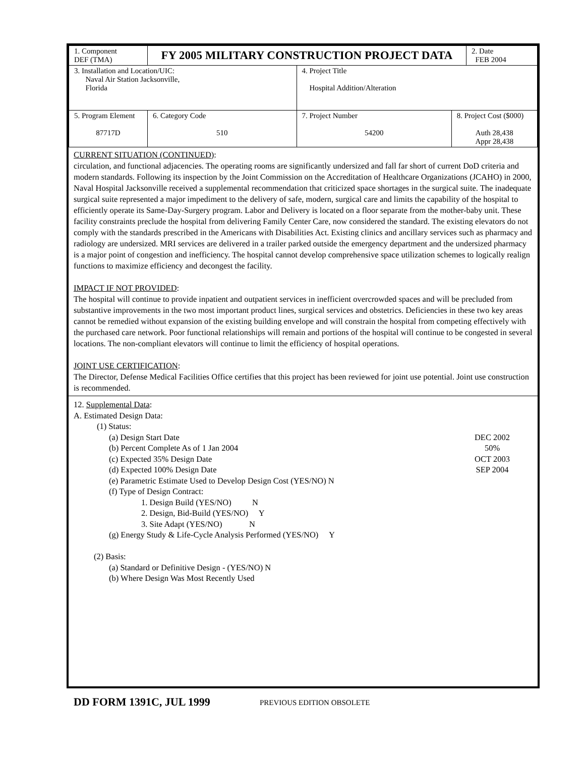| 1. Component DEF (TMA) | FY 2005 MILITARY CONSTRUCTION PROJECT DATA | | | | 2. Date FEB 2004 |
| 3. Installation and Location/UIC: Naval Air Station Jacksonville, Florida | | | 4. Project Title Hospital Addition/Alteration | | |
| 5. Program Element 87717D | | 6. Category Code 510 | 7. Project Number 54200 | 8. Project Cost ($000) Auth 28,438 Appr 28,438 | |
CURRENT SITUATION (CONTINUED):
circulation, and functional adjacencies. The operating rooms are significantly undersized and fall far short of current DoD criteria and modern standards. Following its inspection by the Joint Commission on the Accreditation of Healthcare Organizations (JCAHO) in 2000, Naval Hospital Jacksonville received a supplemental recommendation that criticized space shortages in the surgical suite. The inadequate surgical suite represented a major impediment to the delivery of safe, modern, surgical care and limits the capability of the hospital to efficiently operate its Same-Day-Surgery program. Labor and Delivery is located on a floor separate from the mother-baby unit. These facility constraints preclude the hospital from delivering Family Center Care, now considered the standard. The existing elevators do not comply with the standards prescribed in the Americans with Disabilities Act. Existing clinics and ancillary services such as pharmacy and radiology are undersized. MRI services are delivered in a trailer parked outside the emergency department and the undersized pharmacy is a major point of congestion and inefficiency. The hospital cannot develop comprehensive space utilization schemes to logically realign functions to maximize efficiency and decongest the facility.
IMPACT IF NOT PROVIDED:
The hospital will continue to provide inpatient and outpatient services in inefficient overcrowded spaces and will be precluded from substantive improvements in the two most important product lines, surgical services and obstetrics. Deficiencies in these two key areas cannot be remedied without expansion of the existing building envelope and will constrain the hospital from competing effectively with the purchased care network. Poor functional relationships will remain and portions of the hospital will continue to be congested in several locations. The non-compliant elevators will continue to limit the efficiency of hospital operations.
JOINT USE CERTIFICATION:
The Director, Defense Medical Facilities Office certifies that this project has been reviewed for joint use potential. Joint use construction is recommended.
12. Supplemental Data:
A. Estimated Design Data:
(1) Status:
(a) Design Start Date DEC 2002
(b) Percent Complete As of 1 Jan 2004 50%
(c) Expected 35% Design Date OCT 2003
(d) Expected 100% Design Date SEP 2004
(e) Parametric Estimate Used to Develop Design Cost (YES/NO) N
(f) Type of Design Contract:
1. Design Build (YES/NO) N
2. Design, Bid-Build (YES/NO) Y
3. Site Adapt (YES/NO) N
(g) Energy Study & Life-Cycle Analysis Performed (YES/NO) Y
(2) Basis:
(a) Standard or Definitive Design - (YES/NO) N
(b) Where Design Was Most Recently Used
DD FORM 1391C, JUL 1999 PREVIOUS EDITION OBSOLETE